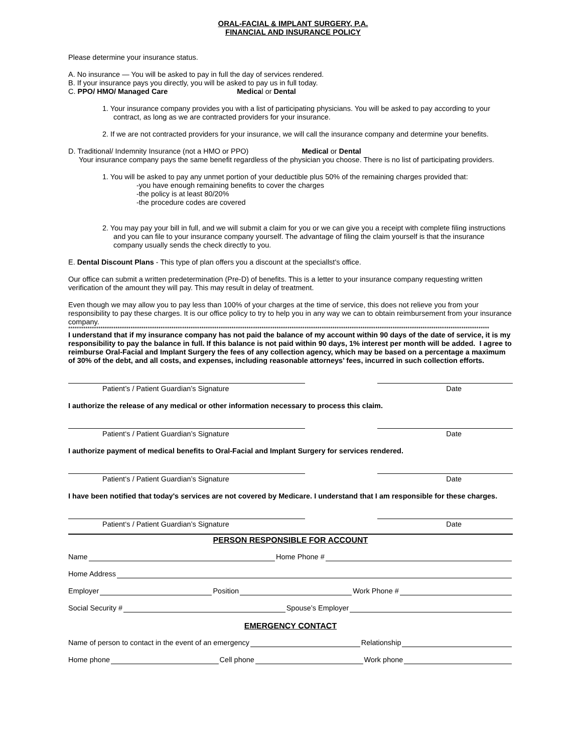ORAL-FACIAL & IMPLANT SURGERY, P.A.
FINANCIAL AND INSURANCE POLICY
Please determine your insurance status.
A. No insurance — You will be asked to pay in full the day of services rendered.
B. If your insurance pays you directly, you will be asked to pay us in full today.
C. PPO/ HMO/ Managed Care Medical or Dental
1. Your insurance company provides you with a list of participating physicians. You will be asked to pay according to your contract, as long as we are contracted providers for your insurance.
2. If we are not contracted providers for your insurance, we will call the insurance company and determine your benefits.
D. Traditional/ Indemnity Insurance (not a HMO or PPO) Medical or Dental
Your insurance company pays the same benefit regardless of the physician you choose. There is no list of participating providers.
1. You will be asked to pay any unmet portion of your deductible plus 50% of the remaining charges provided that:
-you have enough remaining benefits to cover the charges
-the policy is at least 80/20%
-the procedure codes are covered
2. You may pay your bill in full, and we will submit a claim for you or we can give you a receipt with complete filing instructions and you can file to your insurance company yourself. The advantage of filing the claim yourself is that the insurance company usually sends the check directly to you.
E. Dental Discount Plans - This type of plan offers you a discount at the speciallst's office.
Our office can submit a written predetermination (Pre-D) of benefits. This is a letter to your insurance company requesting written verification of the amount they will pay. This may result in delay of treatment.
Even though we may allow you to pay less than 100% of your charges at the time of service, this does not relieve you from your responsibility to pay these charges. It is our office policy to try to help you in any way we can to obtain reimbursement from your insurance company.
****************************************************************************************************************************************************************************************************
I understand that if my insurance company has not paid the balance of my account within 90 days of the date of service, it is my responsibility to pay the balance in full. If this balance is not paid within 90 days, 1% interest per month will be added. I agree to reimburse Oral-Facial and Implant Surgery the fees of any collection agency, which may be based on a percentage a maximum of 30% of the debt, and all costs, and expenses, including reasonable attorneys’ fees, incurred in such collection efforts.
Patient’s / Patient Guardian’s Signature Date
I authorize the release of any medical or other information necessary to process this claim.
Patient‘s / Patient Guardian’s Signature Date
I authorize payment of medical benefits to Oral-Facial and Implant Surgery for services rendered.
Patient‘s / Patient Guardian’s Signature Date
I have been notified that today's services are not covered by Medicare. I understand that I am responsible for these charges.
Patient‘s / Patient Guardian’s Signature Date
PERSON RESPONSIBLE FOR ACCOUNT
Name Home Phone #
Home Address
Employer Position Work Phone #
Social Security # Spouse’s Employer
EMERGENCY CONTACT
Name of person to contact in the event of an emergency Relationship
Home phone Cell phone Work phone